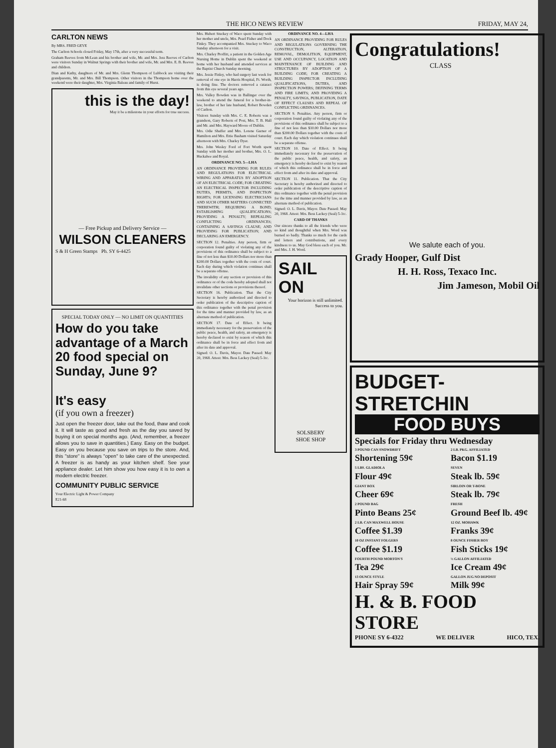THE HICO NEWS REVIEW FRIDAY, MAY 24,
CARLTON NEWS
By MRS. FRED GEYE
The Carlton Schools closed Friday, May 17th, after a very successful term.
Graham Reeves from McLean and his brother and wife, Mr. and Mrs. Jess Reeves of Carlton were visitors Sunday in Walnut Springs with their brother and wife, Mr. and Mrs. E. B. Reeves and children.
Dian and Kathy, daughters of Mr. and Mrs. Glenn Thompson of Lubbock are visiting their grandparents, Mr. and Mrs. Bill Thompson. Other visitors in the Thompson home over the weekend were their daughter, Mrs. Virginia Baleau and family of Hurst.
this is the day!
May it be a milestone in your efforts for true success.
— Free Pickup and Delivery Service —
WILSON CLEANERS
S & H Green Stamps Ph. SY 6-4425
SPECIAL TODAY ONLY — NO LIMIT ON QUANTITIES
How do you take advantage of a March 20 food special on Sunday, June 9?
It's easy
(if you own a freezer)
Just open the freezer door, take out the food, thaw and cook it. It will taste as good and fresh as the day you saved by buying it on special months ago. (And, remember, a freezer allows you to save in quantities.) Easy. Easy on the budget. Easy on you because you save on trips to the store. And, this "store" is always "open" to take care of the unexpected. A freezer is as handy as your kitchen shelf. See your appliance dealer. Let him show you how easy it is to own a modern electric freezer.
COMMUNITY PUBLIC SERVICE
Your Electric Light & Power Company
E21-68
Mrs. Hubert Stuckey of Waco spent Sunday with her mother and uncle, Mrs. Pearl Fisher and Dock Finley. They accompanied Mrs. Stuckey to Waco Sunday afternoon for a visit.
Mrs. Charley Proffitt, a patient in the Golden Age Nursing Home in Dublin spent the weekend at home with her husband and attended services at the Baptist Church Sunday morning.
Mrs. Jessie Finley, who had surgery last week for removal of one eye in Harris Hospital, Ft. Worth, is doing fine. The doctors removed a cataract from this eye several years ago.
Mrs. Valley Bowden was in Ballinger over the weekend to attend the funeral for a brother-in-law, brother of her late husband, Robert Bowden of Carlton.
Visitors Sunday with Mrs. C. E. Roberts was a grandson, Gary Roberts of Post, Mrs. T. B. Hall and Mr. and Mrs. Hayward Moore of Dublin.
Mrs. Odie Shaffer and Mrs. Lorene Garner of Hamilton and Mrs. Ettie Basham visited Saturday afternoon with Mrs. Charley Dyer.
Mrs. John Wesley Ford of Fort Worth spent Sunday with her mother and brother, Mrs. O. L. Huckabee and Royal.
ORDINANCE NO. 5—LHA
AN ORDINANCE PROVIDING FOR RULES AND REGULATIONS FOR ELECTRICAL WIRING AND APPARATUS BY ADOPTION OF AN ELECTRICAL CODE; FOR CREATING AN ELECTRICAL INSPECTOR INCLUDING DUTIES, PERMITS, AND INSPECTION RIGHTS; FOR LICENSING ELECTRICIANS AND SUCH OTHER MATTERS CONNECTED THEREWITH; REQUIRING A BOND; ESTABLISHING QUALIFICATIONS; PROVIDING A PENALTY; REPEALING CONFLICTING ORDINANCES; CONTAINING A SAVINGS CLAUSE; AND PROVIDING FOR PUBLICATION; AND DECLARING AN EMERGENCY.
SECTION 12. Penalties. Any person, firm or corporation found guilty of violating any of the provisions of this ordinance shall be subject to a fine of not less than $10.00 Dollars nor more than $200.00 Dollars together with the costs of court. Each day during which violation continues shall be a separate offense.
The invalidity of any section or provision of this ordinance or of the code hereby adopted shall not invalidate other sections or provisions thereof.
SECTION 16. Publication. That the City Secretary is hereby authorized and directed to order publication of the descriptive caption of this ordinance together with the penal provision for the time and manner provided by law, as an alternate method of publication.
SECTION 17. Date of Effect. It being immediately necessary for the preservation of the public peace, health, and safety, an emergency is hereby declared to exist by reason of which this ordinance shall be in force and effect from and after its date and approval.
Signed: O. L. Davis, Mayor. Date Passed: May 20, 1968. Attest: Mrs. Bess Lackey (Seal) 5-1tc.
ORDINANCE NO. 4—LHA
AN ORDINANCE PROVIDING FOR RULES AND REGULATIONS GOVERNING THE CONSTRUCTION, ALTERATION, REMOVAL, DEMOLITION, EQUIPMENT, USE AND OCCUPANCY, LOCATION AND MAINTENANCE OF BUILDING AND STRUCTURES BY ADOPTION OF A BUILDING CODE; FOR CREATING A BUILDING INSPECTOR INCLUDING QUALIFICATIONS, DUTIES, AND INSPECTION POWERS; DEFINING TERMS AND FIRE LIMITS; AND PROVIDING A PENALTY, SAVINGS, PUBLICATION, DATE OF EFFECT CLAUSES AND REPEAL OF CONFLICTING ORDINANCES.
SECTION 9. Penalties. Any person, firm or corporation found guilty of violating any of the provisions of this ordinance shall be subject to a fine of not less than $10.00 Dollars nor more than $200.00 Dollars together with the costs of court. Each day which violation continues shall be a separate offense.
SECTION 10. Date of Effect. It being immediately necessary for the preservation of the public peace, health, and safety, an emergency is hereby declared to exist by reason of which this ordinance shall be in force and effect from and after its date and approval.
SECTION 11. Publication. That the City Secretary is hereby authorized and directed to order publication of the descriptive caption of this ordinance together with the penal provision for the time and manner provided by law, as an alternate method of publication.
Signed: O. L. Davis, Mayor. Date Passed: May 20, 1968. Attest: Mrs. Bess Lackey (Seal) 5-1tc.
CARD OF THANKS
Our sincere thanks to all the friends who were so kind and thoughtful when Mrs. Word was burned so badly. Thanks so much for the cards and letters and contributions, and every kindness to us. May God bless each of you. Mr. and Mrs. J. H. Word.
SAIL ON
Your horizon is still unlimited. Success to you.
SOLSBERY
SHOE SHOP
Congratulations!
CLASS
We salute each of you.
Grady Hooper, Gulf Dist
H. H. Ross, Texaco Inc.
Jim Jameson, Mobil Oil
BUDGET-STRETCHIN
FOOD BUYS
Specials for Friday thru Wednesday
3 POUND CAN SNOWDRIFT
Shortening 59¢
2 LB. PKG. AFFILIATED
Bacon $1.19
5 LBS. GLADIOLA
Flour 49¢
SEVEN
Steak lb. 59¢
GIANT BOX
Cheer 69¢
SIRLOIN OR T-BONE
Steak lb. 79¢
2 POUND BAG
Pinto Beans 25¢
FRESH
Ground Beef lb. 49¢
2 LB. CAN MAXWELL HOUSE
Coffee $1.39
12 OZ. MOHAWK
Franks 39¢
10 OZ INSTANT FOLGERS
Coffee $1.19
8 OUNCE FISHER BOY
Fish Sticks 19¢
FOURTH POUND MORTON'S
Tea 29¢
½ GALLON AFFILIATED
Ice Cream 49¢
13 OUNCE STYLE
Hair Spray 59¢
GALLON JUG NO DEPOSIT
Milk 99¢
H. & B. FOOD STORE
PHONE SY 6-4322 WE DELIVER HICO, TEX.